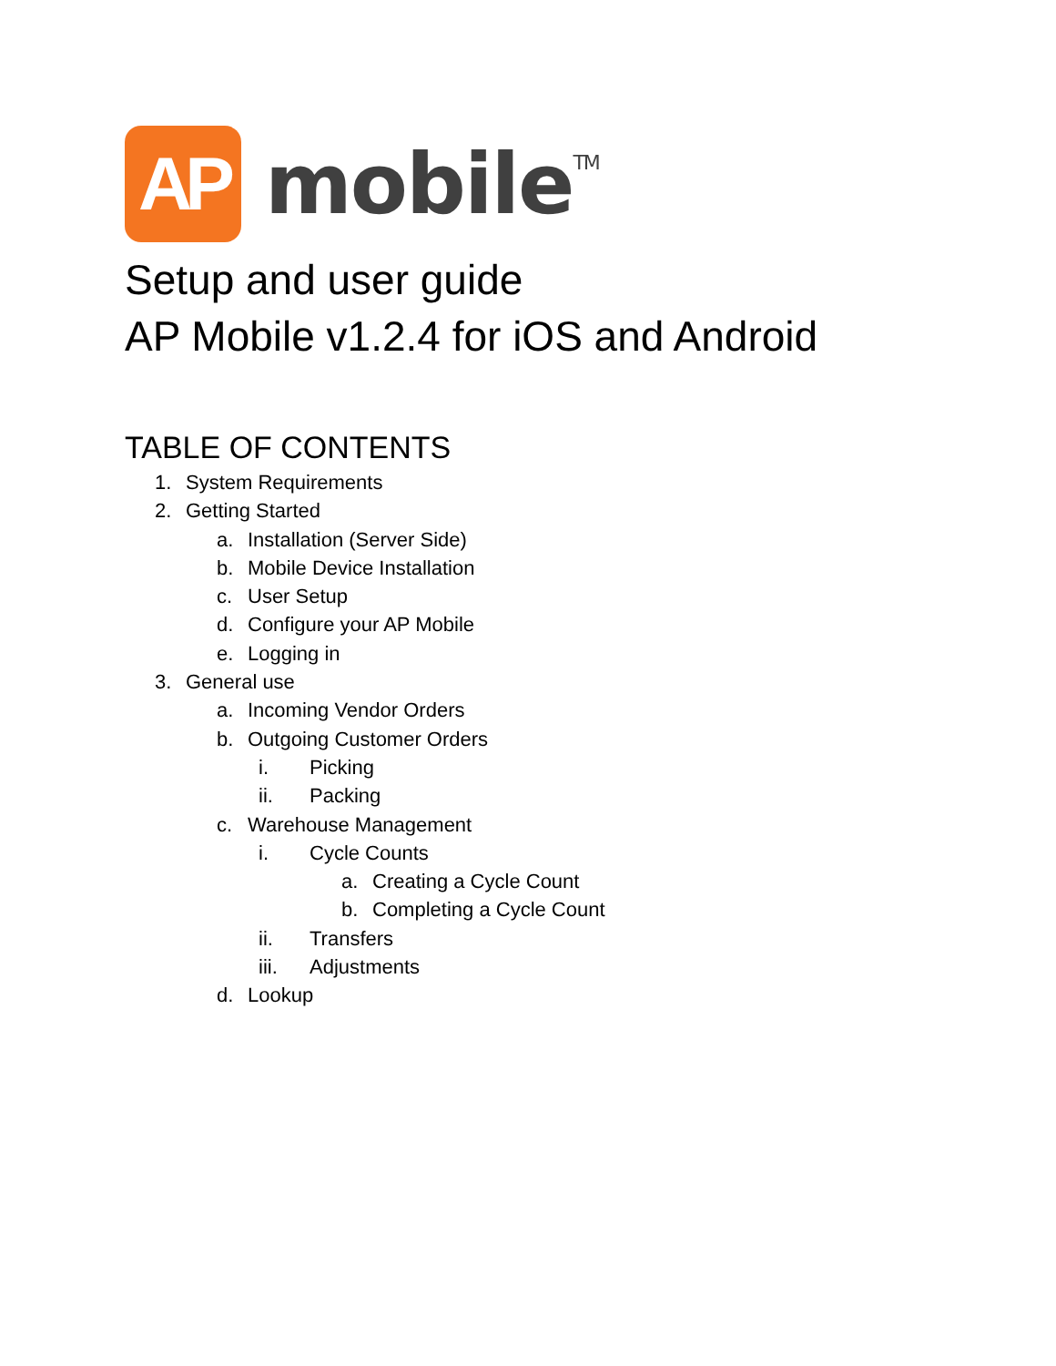AP
mobile<sup>TM</sup>
Setup and user guide
AP Mobile v1.2.4 for iOS and Android
TABLE OF CONTENTS
1. System Requirements
2. Getting Started
a. Installation (Server Side)
b. Mobile Device Installation
c. User Setup
d. Configure your AP Mobile
e. Logging in
3. General use
a. Incoming Vendor Orders
b. Outgoing Customer Orders
i. Picking
ii. Packing
c. Warehouse Management
i. Cycle Counts
a. Creating a Cycle Count
b. Completing a Cycle Count
ii. Transfers
iii. Adjustments
d. Lookup